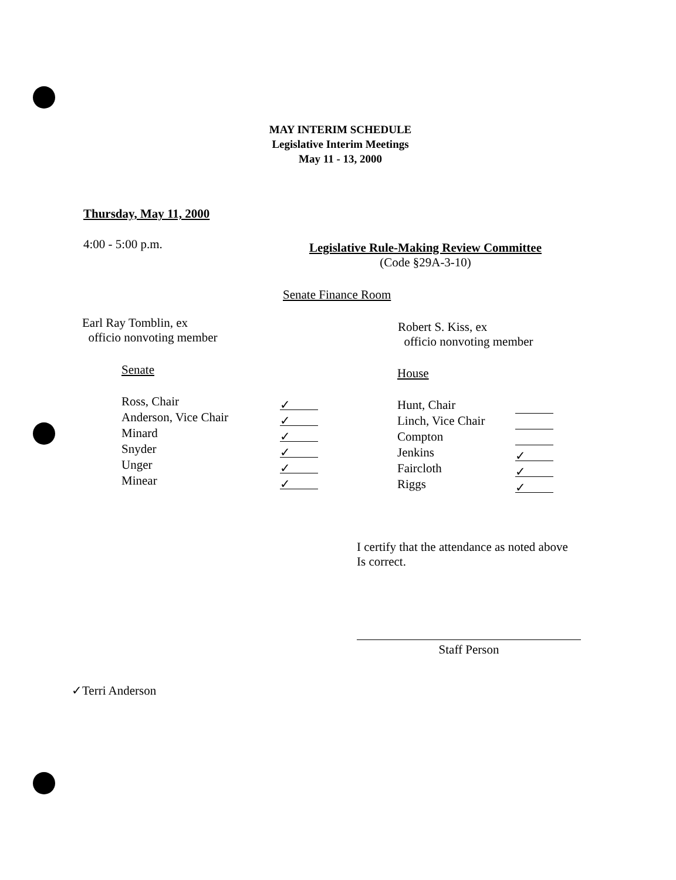MAY INTERIM SCHEDULE
Legislative Interim Meetings
May 11 - 13, 2000
Thursday, May 11, 2000
4:00 - 5:00 p.m.
Legislative Rule-Making Review Committee
(Code §29A-3-10)
Senate Finance Room
Earl Ray Tomblin, ex
officio nonvoting member
Robert S. Kiss, ex
officio nonvoting member
Senate House
Ross, Chair
Anderson, Vice Chair
Minard
Snyder
Unger
Minear
✓
✓
✓
✓
✓
✓
Hunt, Chair
Linch, Vice Chair
Compton
Jenkins
Faircloth
Riggs
✓
✓
✓
I certify that the attendance as noted above
Is correct.
Staff Person
✓Terri Anderson